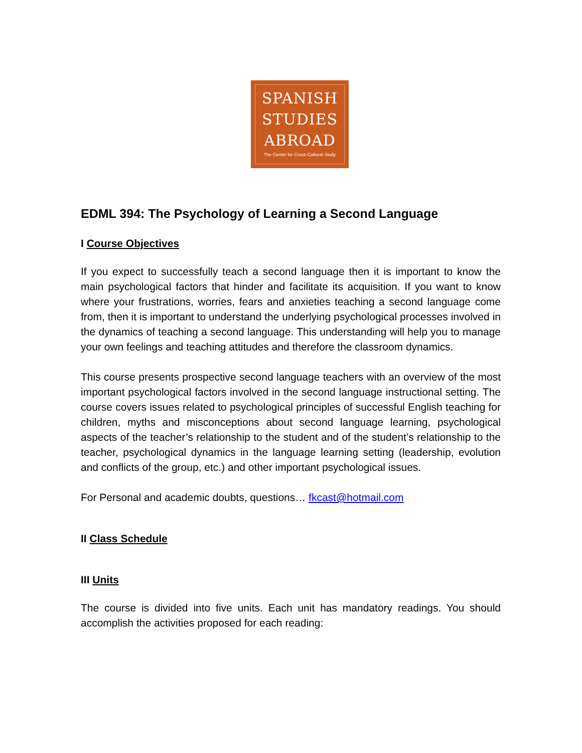SPANISH
STUDIES
ABROAD
The Center for Cross-Cultural Study
EDML 394: The Psychology of Learning a Second Language
I Course Objectives
If you expect to successfully teach a second language then it is important to know the main psychological factors that hinder and facilitate its acquisition. If you want to know where your frustrations, worries, fears and anxieties teaching a second language come from, then it is important to understand the underlying psychological processes involved in the dynamics of teaching a second language. This understanding will help you to manage your own feelings and teaching attitudes and therefore the classroom dynamics.
This course presents prospective second language teachers with an overview of the most important psychological factors involved in the second language instructional setting. The course covers issues related to psychological principles of successful English teaching for children, myths and misconceptions about second language learning, psychological aspects of the teacher’s relationship to the student and of the student’s relationship to the teacher, psychological dynamics in the language learning setting (leadership, evolution and conflicts of the group, etc.) and other important psychological issues.
For Personal and academic doubts, questions… fkcast@hotmail.com
II Class Schedule
III Units
The course is divided into five units. Each unit has mandatory readings. You should accomplish the activities proposed for each reading: